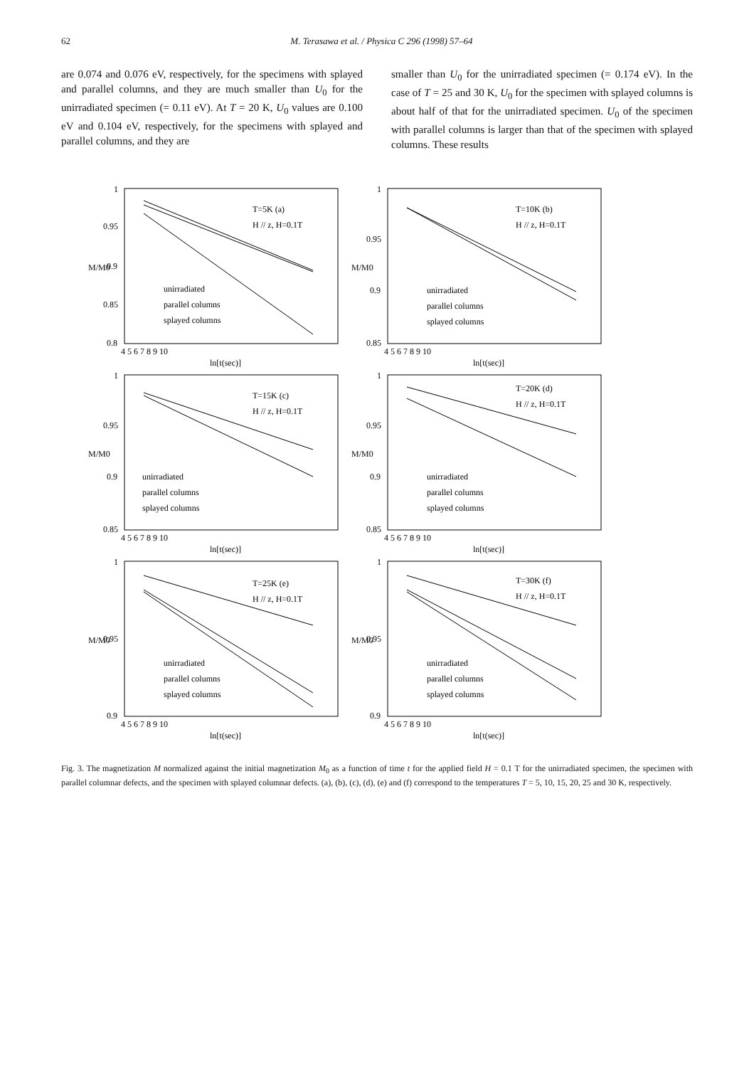62 M. Terasawa et al. / Physica C 296 (1998) 57–64
are 0.074 and 0.076 eV, respectively, for the specimens with splayed and parallel columns, and they are much smaller than U<sub>0</sub> for the unirradiated specimen (= 0.11 eV). At T = 20 K, U<sub>0</sub> values are 0.100 eV and 0.104 eV, respectively, for the specimens with splayed and parallel columns, and they are
smaller than U<sub>0</sub> for the unirradiated specimen (= 0.174 eV). In the case of T = 25 and 30 K, U<sub>0</sub> for the specimen with splayed columns is about half of that for the unirradiated specimen. U<sub>0</sub> of the specimen with parallel columns is larger than that of the specimen with splayed columns. These results
M/M0
T=5K (a)
H // z, H=0.1T
unirradiated
parallel columns
splayed columns
1
0.95
0.9
0.85
0.8
4 5 6 7 8 9 10
ln[t(sec)]
M/M0
T=10K (b)
H // z, H=0.1T
unirradiated
parallel columns
splayed columns
1
0.95
0.9
0.85
4 5 6 7 8 9 10
ln[t(sec)]
M/M0
T=15K (c)
H // z, H=0.1T
unirradiated
parallel columns
splayed columns
1
0.95
0.9
0.85
4 5 6 7 8 9 10
ln[t(sec)]
M/M0
T=20K (d)
H // z, H=0.1T
unirradiated
parallel columns
splayed columns
1
0.95
0.9
0.85
4 5 6 7 8 9 10
ln[t(sec)]
M/M0
T=25K (e)
H // z, H=0.1T
unirradiated
parallel columns
splayed columns
1
0.95
0.9
4 5 6 7 8 9 10
ln[t(sec)]
M/M0
T=30K (f)
H // z, H=0.1T
unirradiated
parallel columns
splayed columns
1
0.95
0.9
4 5 6 7 8 9 10
ln[t(sec)]
Fig. 3. The magnetization M normalized against the initial magnetization M<sub>0</sub> as a function of time t for the applied field H = 0.1 T for the unirradiated specimen, the specimen with parallel columnar defects, and the specimen with splayed columnar defects. (a), (b), (c), (d), (e) and (f) correspond to the temperatures T = 5, 10, 15, 20, 25 and 30 K, respectively.